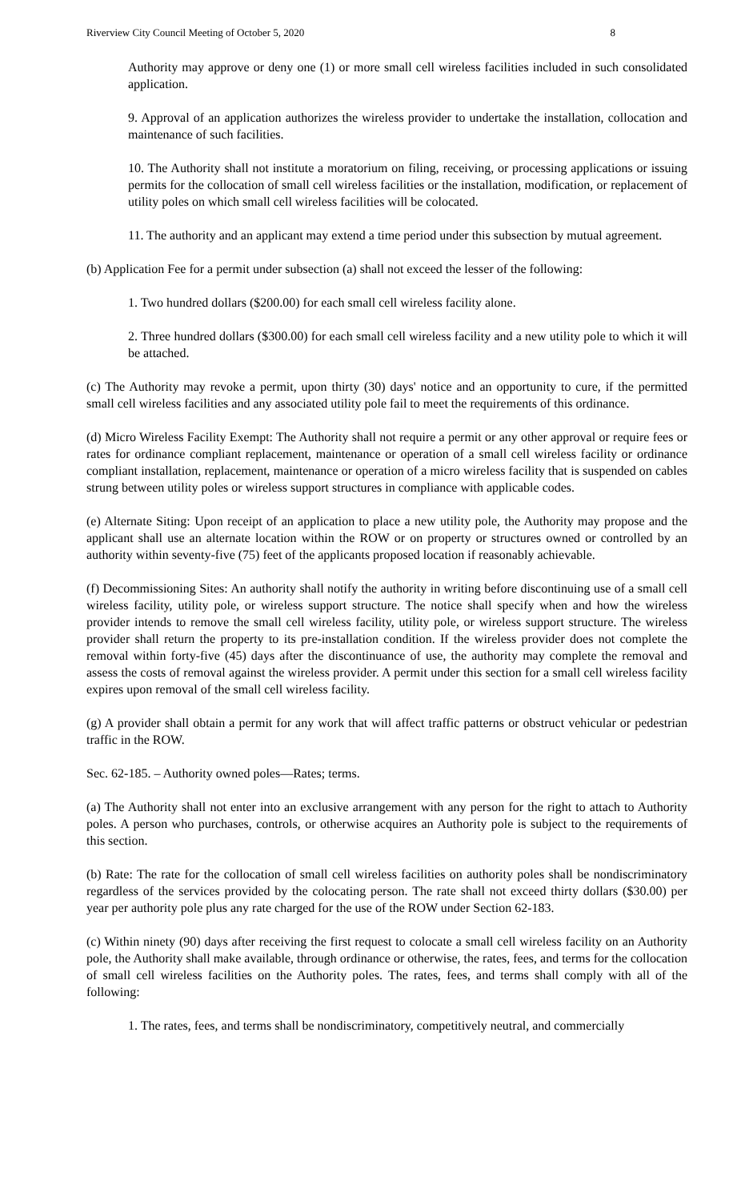Riverview City Council Meeting of October 5, 2020 8
Authority may approve or deny one (1) or more small cell wireless facilities included in such consolidated application.
9. Approval of an application authorizes the wireless provider to undertake the installation, collocation and maintenance of such facilities.
10. The Authority shall not institute a moratorium on filing, receiving, or processing applications or issuing permits for the collocation of small cell wireless facilities or the installation, modification, or replacement of utility poles on which small cell wireless facilities will be colocated.
11. The authority and an applicant may extend a time period under this subsection by mutual agreement.
(b) Application Fee for a permit under subsection (a) shall not exceed the lesser of the following:
1. Two hundred dollars ($200.00) for each small cell wireless facility alone.
2. Three hundred dollars ($300.00) for each small cell wireless facility and a new utility pole to which it will be attached.
(c) The Authority may revoke a permit, upon thirty (30) days' notice and an opportunity to cure, if the permitted small cell wireless facilities and any associated utility pole fail to meet the requirements of this ordinance.
(d) Micro Wireless Facility Exempt: The Authority shall not require a permit or any other approval or require fees or rates for ordinance compliant replacement, maintenance or operation of a small cell wireless facility or ordinance compliant installation, replacement, maintenance or operation of a micro wireless facility that is suspended on cables strung between utility poles or wireless support structures in compliance with applicable codes.
(e) Alternate Siting: Upon receipt of an application to place a new utility pole, the Authority may propose and the applicant shall use an alternate location within the ROW or on property or structures owned or controlled by an authority within seventy-five (75) feet of the applicants proposed location if reasonably achievable.
(f) Decommissioning Sites: An authority shall notify the authority in writing before discontinuing use of a small cell wireless facility, utility pole, or wireless support structure. The notice shall specify when and how the wireless provider intends to remove the small cell wireless facility, utility pole, or wireless support structure. The wireless provider shall return the property to its pre-installation condition. If the wireless provider does not complete the removal within forty-five (45) days after the discontinuance of use, the authority may complete the removal and assess the costs of removal against the wireless provider. A permit under this section for a small cell wireless facility expires upon removal of the small cell wireless facility.
(g) A provider shall obtain a permit for any work that will affect traffic patterns or obstruct vehicular or pedestrian traffic in the ROW.
Sec. 62-185. – Authority owned poles—Rates; terms.
(a) The Authority shall not enter into an exclusive arrangement with any person for the right to attach to Authority poles. A person who purchases, controls, or otherwise acquires an Authority pole is subject to the requirements of this section.
(b) Rate: The rate for the collocation of small cell wireless facilities on authority poles shall be nondiscriminatory regardless of the services provided by the colocating person. The rate shall not exceed thirty dollars ($30.00) per year per authority pole plus any rate charged for the use of the ROW under Section 62-183.
(c) Within ninety (90) days after receiving the first request to colocate a small cell wireless facility on an Authority pole, the Authority shall make available, through ordinance or otherwise, the rates, fees, and terms for the collocation of small cell wireless facilities on the Authority poles. The rates, fees, and terms shall comply with all of the following:
1. The rates, fees, and terms shall be nondiscriminatory, competitively neutral, and commercially